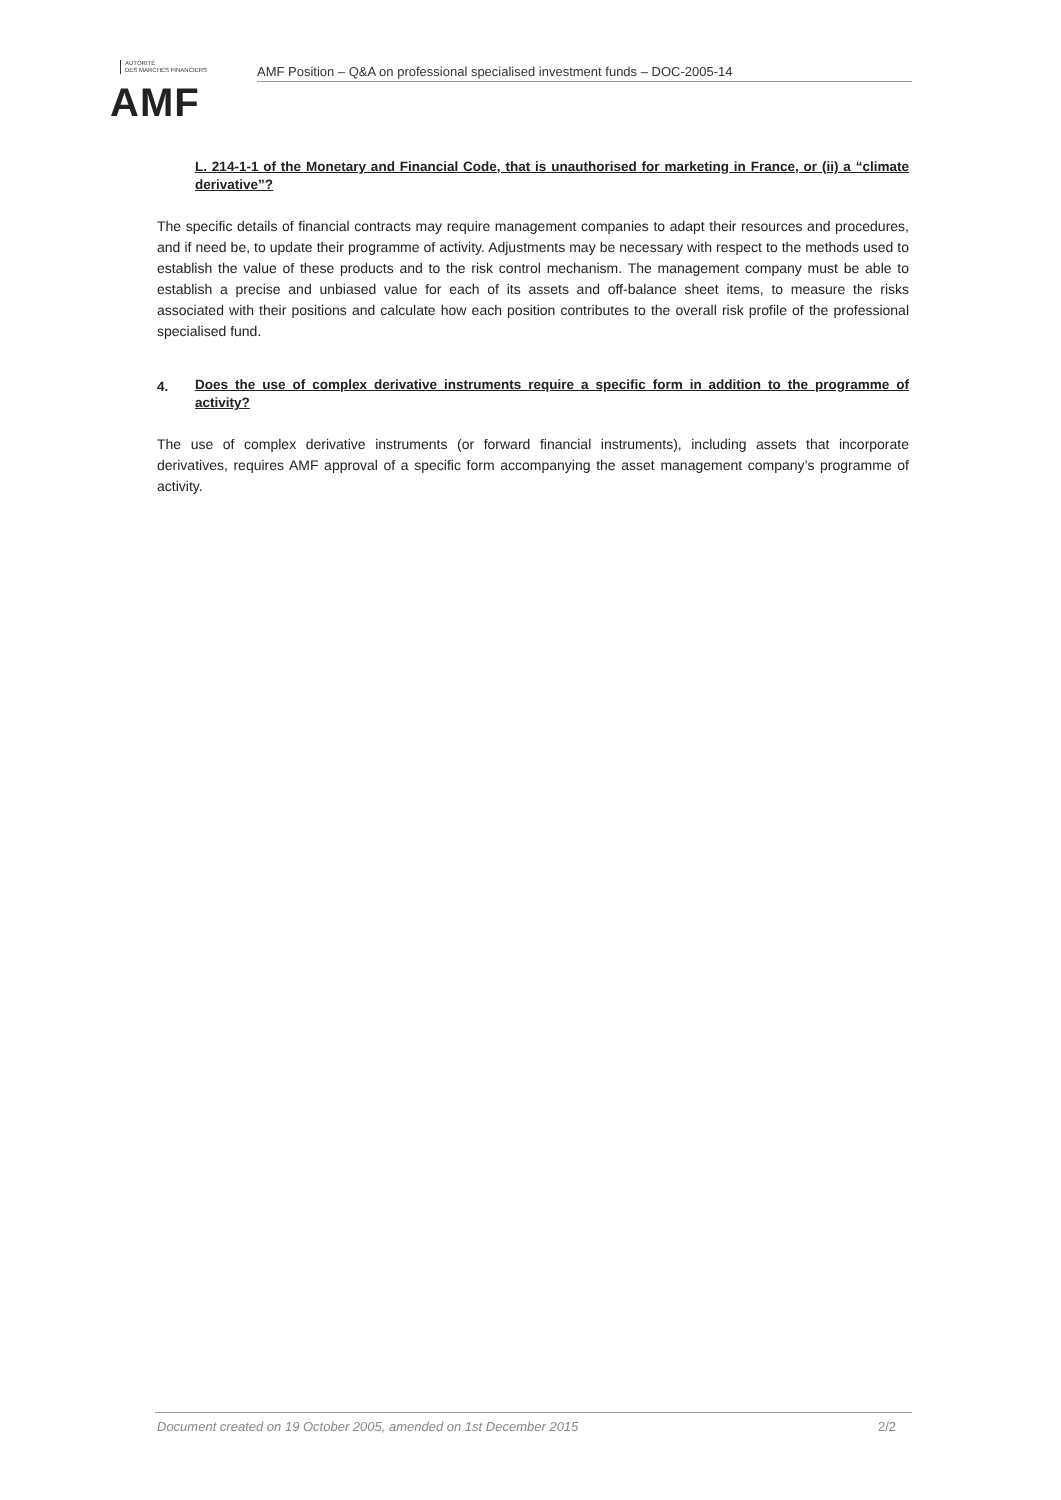AUTORITÉ
DES MARCHÉS FINANCIERS
AMF
AMF Position – Q&A on professional specialised investment funds – DOC-2005-14
L. 214-1-1 of the Monetary and Financial Code, that is unauthorised for marketing in France, or (ii) a “climate derivative”?
The specific details of financial contracts may require management companies to adapt their resources and procedures, and if need be, to update their programme of activity. Adjustments may be necessary with respect to the methods used to establish the value of these products and to the risk control mechanism. The management company must be able to establish a precise and unbiased value for each of its assets and off-balance sheet items, to measure the risks associated with their positions and calculate how each position contributes to the overall risk profile of the professional specialised fund.
4.
Does the use of complex derivative instruments require a specific form in addition to the programme of activity?
The use of complex derivative instruments (or forward financial instruments), including assets that incorporate derivatives, requires AMF approval of a specific form accompanying the asset management company’s programme of activity.
Document created on 19 October 2005, amended on 1st December 2015 2/2